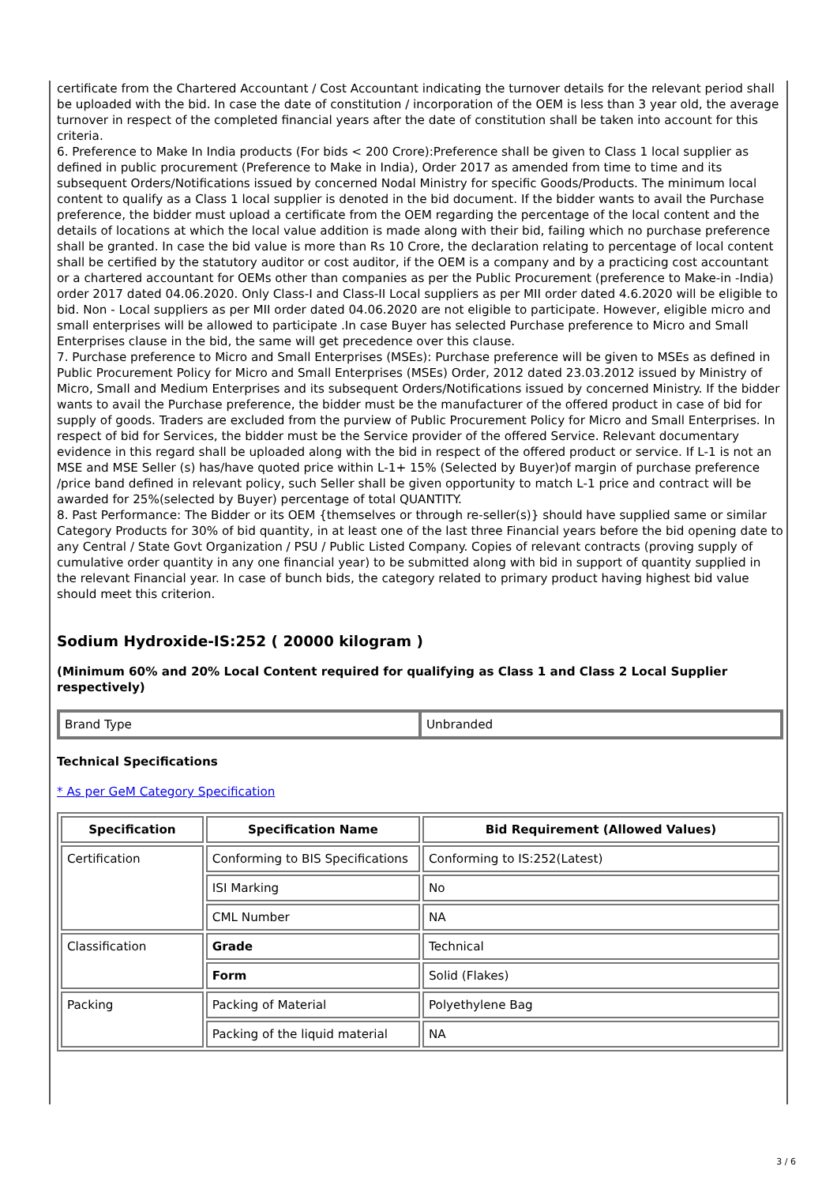certificate from the Chartered Accountant / Cost Accountant indicating the turnover details for the relevant period shall be uploaded with the bid. In case the date of constitution / incorporation of the OEM is less than 3 year old, the average turnover in respect of the completed financial years after the date of constitution shall be taken into account for this criteria.
6. Preference to Make In India products (For bids < 200 Crore):Preference shall be given to Class 1 local supplier as defined in public procurement (Preference to Make in India), Order 2017 as amended from time to time and its subsequent Orders/Notifications issued by concerned Nodal Ministry for specific Goods/Products. The minimum local content to qualify as a Class 1 local supplier is denoted in the bid document. If the bidder wants to avail the Purchase preference, the bidder must upload a certificate from the OEM regarding the percentage of the local content and the details of locations at which the local value addition is made along with their bid, failing which no purchase preference shall be granted. In case the bid value is more than Rs 10 Crore, the declaration relating to percentage of local content shall be certified by the statutory auditor or cost auditor, if the OEM is a company and by a practicing cost accountant or a chartered accountant for OEMs other than companies as per the Public Procurement (preference to Make-in -India) order 2017 dated 04.06.2020. Only Class-I and Class-II Local suppliers as per MII order dated 4.6.2020 will be eligible to bid. Non - Local suppliers as per MII order dated 04.06.2020 are not eligible to participate. However, eligible micro and small enterprises will be allowed to participate .In case Buyer has selected Purchase preference to Micro and Small Enterprises clause in the bid, the same will get precedence over this clause.
7. Purchase preference to Micro and Small Enterprises (MSEs): Purchase preference will be given to MSEs as defined in Public Procurement Policy for Micro and Small Enterprises (MSEs) Order, 2012 dated 23.03.2012 issued by Ministry of Micro, Small and Medium Enterprises and its subsequent Orders/Notifications issued by concerned Ministry. If the bidder wants to avail the Purchase preference, the bidder must be the manufacturer of the offered product in case of bid for supply of goods. Traders are excluded from the purview of Public Procurement Policy for Micro and Small Enterprises. In respect of bid for Services, the bidder must be the Service provider of the offered Service. Relevant documentary evidence in this regard shall be uploaded along with the bid in respect of the offered product or service. If L-1 is not an MSE and MSE Seller (s) has/have quoted price within L-1+ 15% (Selected by Buyer)of margin of purchase preference /price band defined in relevant policy, such Seller shall be given opportunity to match L-1 price and contract will be awarded for 25%(selected by Buyer) percentage of total QUANTITY.
8. Past Performance: The Bidder or its OEM {themselves or through re-seller(s)} should have supplied same or similar Category Products for 30% of bid quantity, in at least one of the last three Financial years before the bid opening date to any Central / State Govt Organization / PSU / Public Listed Company. Copies of relevant contracts (proving supply of cumulative order quantity in any one financial year) to be submitted along with bid in support of quantity supplied in the relevant Financial year. In case of bunch bids, the category related to primary product having highest bid value should meet this criterion.
Sodium Hydroxide-IS:252 ( 20000 kilogram )
(Minimum 60% and 20% Local Content required for qualifying as Class 1 and Class 2 Local Supplier respectively)
| Brand Type | Unbranded |
Technical Specifications
* As per GeM Category Specification
| Specification | Specification Name | Bid Requirement (Allowed Values) |
| --- | --- | --- |
| Certification | Conforming to BIS Specifications | Conforming to IS:252(Latest) |
| | ISI Marking | No |
| | CML Number | NA |
| Classification | Grade | Technical |
| | Form | Solid (Flakes) |
| Packing | Packing of Material | Polyethylene Bag |
| | Packing of the liquid material | NA |
3 / 6